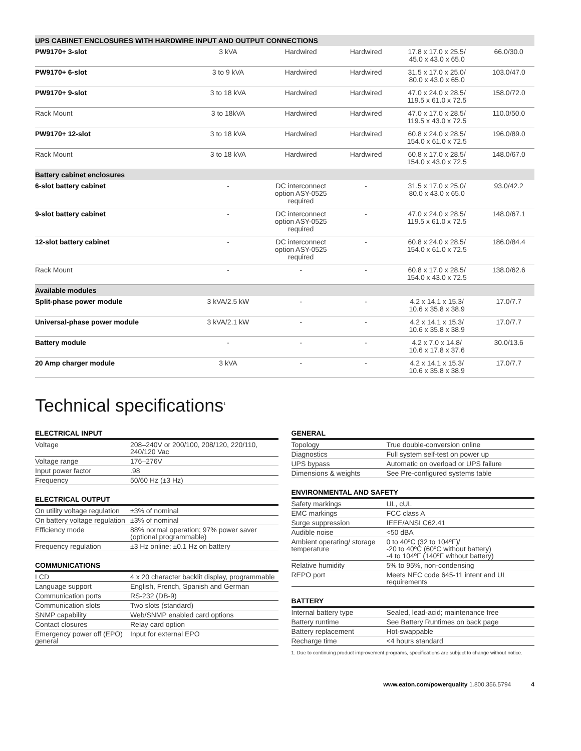| UPS CABINET ENCLOSURES WITH HARDWIRE INPUT AND OUTPUT CONNECTIONS | | | | | |
| --- | --- | --- | --- | --- | --- |
| PW9170+ 3-slot | 3 kVA | Hardwired | Hardwired | 17.8 x 17.0 x 25.5/ 45.0 x 43.0 x 65.0 | 66.0/30.0 |
| PW9170+ 6-slot | 3 to 9 kVA | Hardwired | Hardwired | 31.5 x 17.0 x 25.0/ 80.0 x 43.0 x 65.0 | 103.0/47.0 |
| PW9170+ 9-slot | 3 to 18 kVA | Hardwired | Hardwired | 47.0 x 24.0 x 28.5/ 119.5 x 61.0 x 72.5 | 158.0/72.0 |
| Rack Mount | 3 to 18kVA | Hardwired | Hardwired | 47.0 x 17.0 x 28.5/ 119.5 x 43.0 x 72.5 | 110.0/50.0 |
| PW9170+ 12-slot | 3 to 18 kVA | Hardwired | Hardwired | 60.8 x 24.0 x 28.5/ 154.0 x 61.0 x 72.5 | 196.0/89.0 |
| Rack Mount | 3 to 18 kVA | Hardwired | Hardwired | 60.8 x 17.0 x 28.5/ 154.0 x 43.0 x 72.5 | 148.0/67.0 |
| Battery cabinet enclosures | | | | | |
| 6-slot battery cabinet | - | DC interconnect option ASY-0525 required | - | 31.5 x 17.0 x 25.0/ 80.0 x 43.0 x 65.0 | 93.0/42.2 |
| 9-slot battery cabinet | - | DC interconnect option ASY-0525 required | - | 47.0 x 24.0 x 28.5/ 119.5 x 61.0 x 72.5 | 148.0/67.1 |
| 12-slot battery cabinet | - | DC interconnect option ASY-0525 required | - | 60.8 x 24.0 x 28.5/ 154.0 x 61.0 x 72.5 | 186.0/84.4 |
| Rack Mount | - | - | - | 60.8 x 17.0 x 28.5/ 154.0 x 43.0 x 72.5 | 138.0/62.6 |
| Available modules | | | | | |
| Split-phase power module | 3 kVA/2.5 kW | - | - | 4.2 x 14.1 x 15.3/ 10.6 x 35.8 x 38.9 | 17.0/7.7 |
| Universal-phase power module | 3 kVA/2.1 kW | - | - | 4.2 x 14.1 x 15.3/ 10.6 x 35.8 x 38.9 | 17.0/7.7 |
| Battery module | - | - | - | 4.2 x 7.0 x 14.8/ 10.6 x 17.8 x 37.6 | 30.0/13.6 |
| 20 Amp charger module | 3 kVA | - | - | 4.2 x 14.1 x 15.3/ 10.6 x 35.8 x 38.9 | 17.0/7.7 |
Technical specifications<sup>1</sup>
ELECTRICAL INPUT
| Voltage | 208–240V or 200/100, 208/120, 220/110, 240/120 Vac |
| Voltage range | 176–276V |
| Input power factor | .98 |
| Frequency | 50/60 Hz (±3 Hz) |
ELECTRICAL OUTPUT
| On utility voltage regulation | ±3% of nominal |
| On battery voltage regulation | ±3% of nominal |
| Efficiency mode | 88% normal operation; 97% power saver (optional programmable) |
| Frequency regulation | ±3 Hz online; ±0.1 Hz on battery |
COMMUNICATIONS
| LCD | 4 x 20 character backlit display, programmable |
| Language support | English, French, Spanish and German |
| Communication ports | RS-232 (DB-9) |
| Communication slots | Two slots (standard) |
| SNMP capability | Web/SNMP enabled card options |
| Contact closures | Relay card option |
| Emergency power off (EPO) general | Input for external EPO |
GENERAL
| Topology | True double-conversion online |
| Diagnostics | Full system self-test on power up |
| UPS bypass | Automatic on overload or UPS failure |
| Dimensions & weights | See Pre-configured systems table |
ENVIRONMENTAL AND SAFETY
| Safety markings | UL, cUL |
| EMC markings | FCC class A |
| Surge suppression | IEEE/ANSI C62.41 |
| Audible noise | <50 dBA |
| Ambient operating/ storage temperature | 0 to 40ºC (32 to 104ºF)/ -20 to 40ºC (60ºC without battery) -4 to 104ºF (140ºF without battery) |
| Relative humidity | 5% to 95%, non-condensing |
| REPO port | Meets NEC code 645-11 intent and UL requirements |
BATTERY
| Internal battery type | Sealed, lead-acid; maintenance free |
| Battery runtime | See Battery Runtimes on back page |
| Battery replacement | Hot-swappable |
| Recharge time | <4 hours standard |
1. Due to continuing product improvement programs, specifications are subject to change without notice.
www.eaton.com/powerquality 1.800.356.5794 4